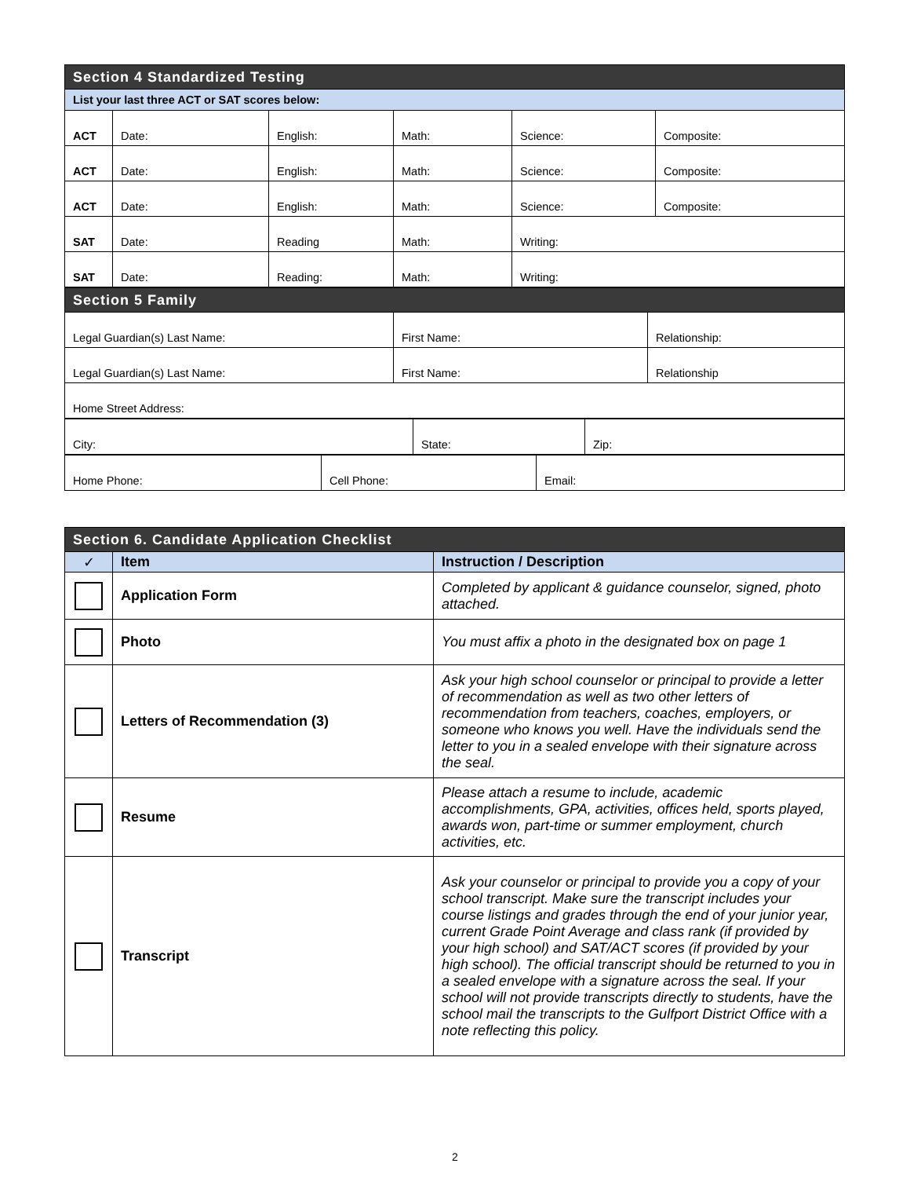| Section 4 Standardized Testing | | | | | |
| List your last three ACT or SAT scores below: | | | | | |
| ACT | Date: | English: | Math: | Science: | Composite: |
| ACT | Date: | English: | Math: | Science: | Composite: |
| ACT | Date: | English: | Math: | Science: | Composite: |
| SAT | Date: | Reading | Math: | Writing: | |
| SAT | Date: | Reading: | Math: | Writing: | |
| Section 5 Family | | |
| Legal Guardian(s) Last Name: | First Name: | Relationship: |
| Legal Guardian(s) Last Name: | First Name: | Relationship |
| Home Street Address: | | |
| City: | State: | Zip: |
| Home Phone: | Cell Phone: | Email: |
| Section 6. Candidate Application Checklist | | |
| ✓ | Item | Instruction / Description |
| | Application Form | Completed by applicant & guidance counselor, signed, photo attached. |
| | Photo | You must affix a photo in the designated box on page 1 |
| | Letters of Recommendation (3) | Ask your high school counselor or principal to provide a letter of recommendation as well as two other letters of recommendation from teachers, coaches, employers, or someone who knows you well. Have the individuals send the letter to you in a sealed envelope with their signature across the seal. |
| | Resume | Please attach a resume to include, academic accomplishments, GPA, activities, offices held, sports played, awards won, part-time or summer employment, church activities, etc. |
| | Transcript | Ask your counselor or principal to provide you a copy of your school transcript. Make sure the transcript includes your course listings and grades through the end of your junior year, current Grade Point Average and class rank (if provided by your high school) and SAT/ACT scores (if provided by your high school). The official transcript should be returned to you in a sealed envelope with a signature across the seal. If your school will not provide transcripts directly to students, have the school mail the transcripts to the Gulfport District Office with a note reflecting this policy. |
2